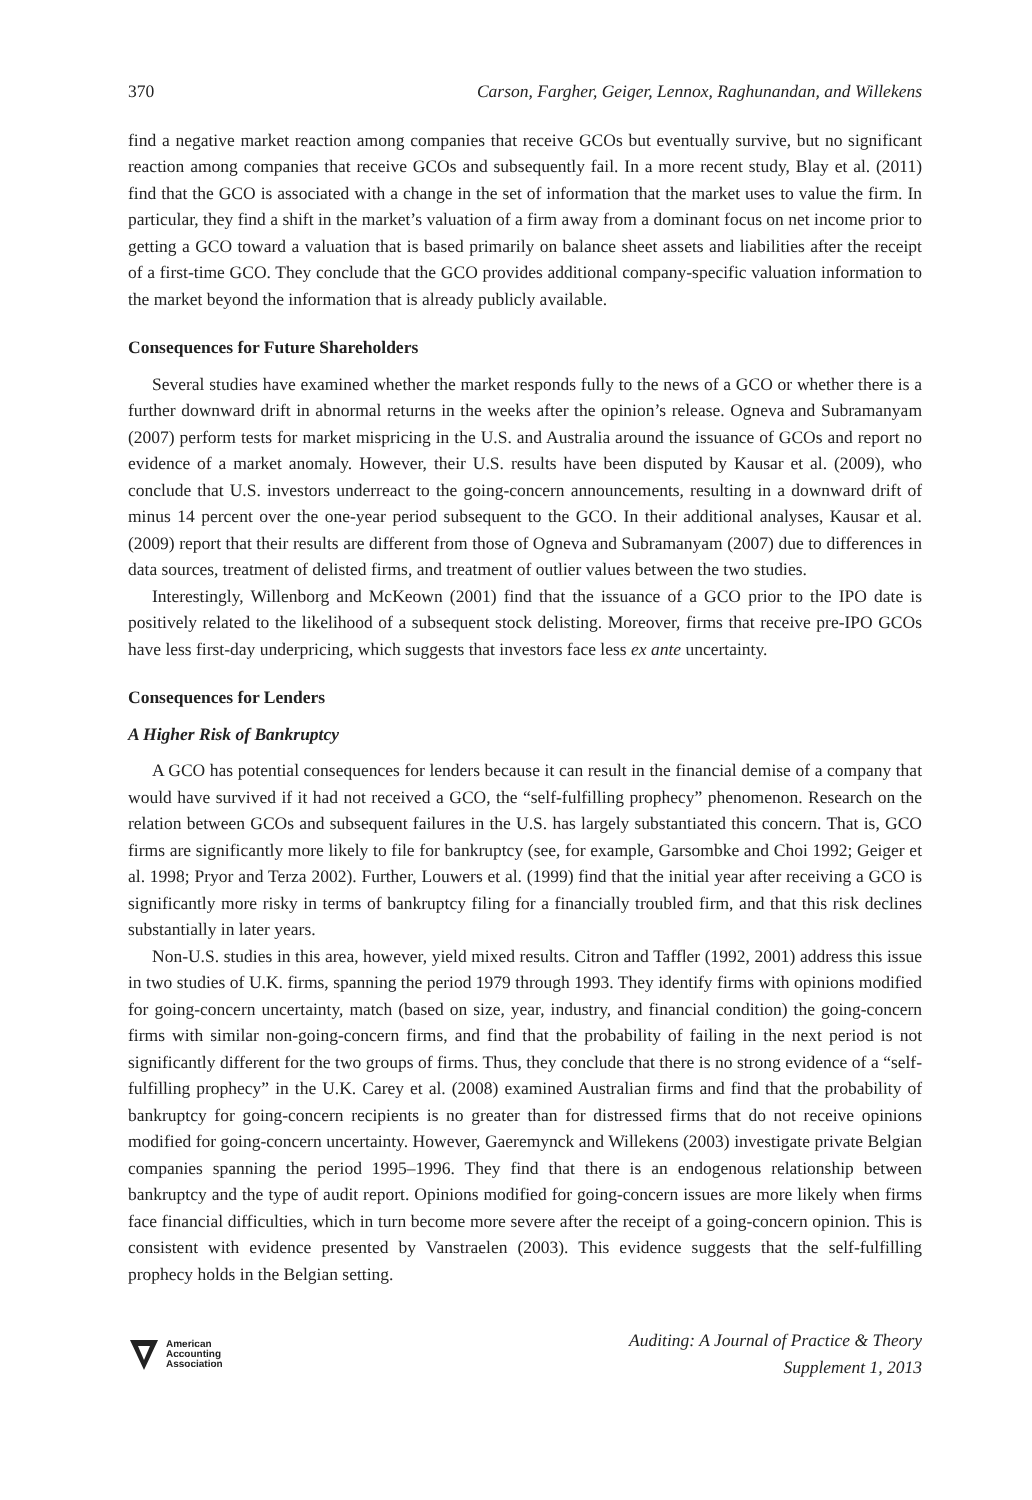370 Carson, Fargher, Geiger, Lennox, Raghunandan, and Willekens
find a negative market reaction among companies that receive GCOs but eventually survive, but no significant reaction among companies that receive GCOs and subsequently fail. In a more recent study, Blay et al. (2011) find that the GCO is associated with a change in the set of information that the market uses to value the firm. In particular, they find a shift in the market’s valuation of a firm away from a dominant focus on net income prior to getting a GCO toward a valuation that is based primarily on balance sheet assets and liabilities after the receipt of a first-time GCO. They conclude that the GCO provides additional company-specific valuation information to the market beyond the information that is already publicly available.
Consequences for Future Shareholders
Several studies have examined whether the market responds fully to the news of a GCO or whether there is a further downward drift in abnormal returns in the weeks after the opinion’s release. Ogneva and Subramanyam (2007) perform tests for market mispricing in the U.S. and Australia around the issuance of GCOs and report no evidence of a market anomaly. However, their U.S. results have been disputed by Kausar et al. (2009), who conclude that U.S. investors underreact to the going-concern announcements, resulting in a downward drift of minus 14 percent over the one-year period subsequent to the GCO. In their additional analyses, Kausar et al. (2009) report that their results are different from those of Ogneva and Subramanyam (2007) due to differences in data sources, treatment of delisted firms, and treatment of outlier values between the two studies.
Interestingly, Willenborg and McKeown (2001) find that the issuance of a GCO prior to the IPO date is positively related to the likelihood of a subsequent stock delisting. Moreover, firms that receive pre-IPO GCOs have less first-day underpricing, which suggests that investors face less ex ante uncertainty.
Consequences for Lenders
A Higher Risk of Bankruptcy
A GCO has potential consequences for lenders because it can result in the financial demise of a company that would have survived if it had not received a GCO, the “self-fulfilling prophecy” phenomenon. Research on the relation between GCOs and subsequent failures in the U.S. has largely substantiated this concern. That is, GCO firms are significantly more likely to file for bankruptcy (see, for example, Garsombke and Choi 1992; Geiger et al. 1998; Pryor and Terza 2002). Further, Louwers et al. (1999) find that the initial year after receiving a GCO is significantly more risky in terms of bankruptcy filing for a financially troubled firm, and that this risk declines substantially in later years.
Non-U.S. studies in this area, however, yield mixed results. Citron and Taffler (1992, 2001) address this issue in two studies of U.K. firms, spanning the period 1979 through 1993. They identify firms with opinions modified for going-concern uncertainty, match (based on size, year, industry, and financial condition) the going-concern firms with similar non-going-concern firms, and find that the probability of failing in the next period is not significantly different for the two groups of firms. Thus, they conclude that there is no strong evidence of a “self-fulfilling prophecy” in the U.K. Carey et al. (2008) examined Australian firms and find that the probability of bankruptcy for going-concern recipients is no greater than for distressed firms that do not receive opinions modified for going-concern uncertainty. However, Gaeremynck and Willekens (2003) investigate private Belgian companies spanning the period 1995–1996. They find that there is an endogenous relationship between bankruptcy and the type of audit report. Opinions modified for going-concern issues are more likely when firms face financial difficulties, which in turn become more severe after the receipt of a going-concern opinion. This is consistent with evidence presented by Vanstraelen (2003). This evidence suggests that the self-fulfilling prophecy holds in the Belgian setting.
American
Accounting
Association
Auditing: A Journal of Practice & Theory
Supplement 1, 2013